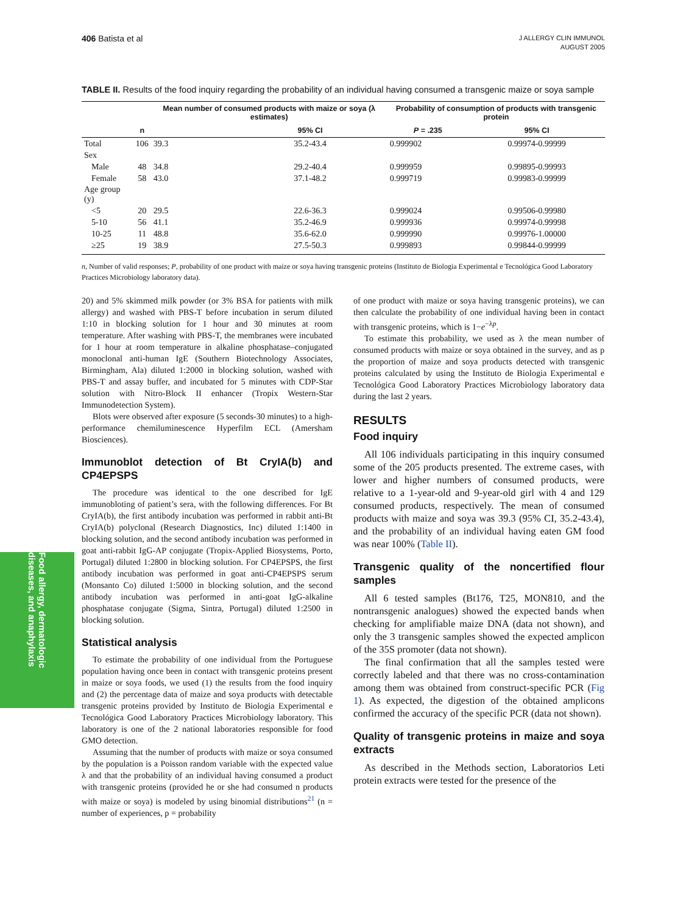406 Batista et al
J ALLERGY CLIN IMMUNOL
AUGUST 2005
TABLE II. Results of the food inquiry regarding the probability of an individual having consumed a transgenic maize or soya sample
| | | Mean number of consumed products with maize or soya (λ estimates) | | Probability of consumption of products with transgenic protein | |
| --- | --- | --- | --- | --- | --- |
| | n | | 95% CI | P = .235 | 95% CI |
| Total | 106 | 39.3 | 35.2-43.4 | 0.999902 | 0.99974-0.99999 |
| Sex | | | | | |
| Male | 48 | 34.8 | 29.2-40.4 | 0.999959 | 0.99895-0.99993 |
| Female | 58 | 43.0 | 37.1-48.2 | 0.999719 | 0.99983-0.99999 |
| Age group (y) | | | | | |
| <5 | 20 | 29.5 | 22.6-36.3 | 0.999024 | 0.99506-0.99980 |
| 5-10 | 56 | 41.1 | 35.2-46.9 | 0.999936 | 0.99974-0.99998 |
| 10-25 | 11 | 48.8 | 35.6-62.0 | 0.999990 | 0.99976-1.00000 |
| ≥25 | 19 | 38.9 | 27.5-50.3 | 0.999893 | 0.99844-0.99999 |
n, Number of valid responses; P, probability of one product with maize or soya having transgenic proteins (Instituto de Biologia Experimental e Tecnológica Good Laboratory Practices Microbiology laboratory data).
20) and 5% skimmed milk powder (or 3% BSA for patients with milk allergy) and washed with PBS-T before incubation in serum diluted 1:10 in blocking solution for 1 hour and 30 minutes at room temperature. After washing with PBS-T, the membranes were incubated for 1 hour at room temperature in alkaline phosphatase–conjugated monoclonal anti-human IgE (Southern Biotechnology Associates, Birmingham, Ala) diluted 1:2000 in blocking solution, washed with PBS-T and assay buffer, and incubated for 5 minutes with CDP-Star solution with Nitro-Block II enhancer (Tropix Western-Star Immunodetection System).
Blots were observed after exposure (5 seconds-30 minutes) to a high-performance chemiluminescence Hyperfilm ECL (Amersham Biosciences).
Immunoblot detection of Bt CryIA(b) and CP4EPSPS
The procedure was identical to the one described for IgE immunobloting of patient’s sera, with the following differences. For Bt CryIA(b), the first antibody incubation was performed in rabbit anti-Bt CryIA(b) polyclonal (Research Diagnostics, Inc) diluted 1:1400 in blocking solution, and the second antibody incubation was performed in goat anti-rabbit IgG-AP conjugate (Tropix-Applied Biosystems, Porto, Portugal) diluted 1:2800 in blocking solution. For CP4EPSPS, the first antibody incubation was performed in goat anti-CP4EPSPS serum (Monsanto Co) diluted 1:5000 in blocking solution, and the second antibody incubation was performed in anti-goat IgG-alkaline phosphatase conjugate (Sigma, Sintra, Portugal) diluted 1:2500 in blocking solution.
Statistical analysis
To estimate the probability of one individual from the Portuguese population having once been in contact with transgenic proteins present in maize or soya foods, we used (1) the results from the food inquiry and (2) the percentage data of maize and soya products with detectable transgenic proteins provided by Instituto de Biologia Experimental e Tecnológica Good Laboratory Practices Microbiology laboratory. This laboratory is one of the 2 national laboratories responsible for food GMO detection.
Assuming that the number of products with maize or soya consumed by the population is a Poisson random variable with the expected value λ and that the probability of an individual having consumed a product with transgenic proteins (provided he or she had consumed n products with maize or soya) is modeled by using binomial distributions<sup>21</sup> (n = number of experiences, p = probability
of one product with maize or soya having transgenic proteins), we can then calculate the probability of one individual having been in contact with transgenic proteins, which is 1−e<sup>−λp</sup>.
To estimate this probability, we used as λ the mean number of consumed products with maize or soya obtained in the survey, and as p the proportion of maize and soya products detected with transgenic proteins calculated by using the Instituto de Biologia Experimental e Tecnológica Good Laboratory Practices Microbiology laboratory data during the last 2 years.
RESULTS
Food inquiry
All 106 individuals participating in this inquiry consumed some of the 205 products presented. The extreme cases, with lower and higher numbers of consumed products, were relative to a 1-year-old and 9-year-old girl with 4 and 129 consumed products, respectively. The mean of consumed products with maize and soya was 39.3 (95% CI, 35.2-43.4), and the probability of an individual having eaten GM food was near 100% (Table II).
Transgenic quality of the noncertified flour samples
All 6 tested samples (Bt176, T25, MON810, and the nontransgenic analogues) showed the expected bands when checking for amplifiable maize DNA (data not shown), and only the 3 transgenic samples showed the expected amplicon of the 35S promoter (data not shown).
The final confirmation that all the samples tested were correctly labeled and that there was no cross-contamination among them was obtained from construct-specific PCR (Fig 1). As expected, the digestion of the obtained amplicons confirmed the accuracy of the specific PCR (data not shown).
Quality of transgenic proteins in maize and soya extracts
As described in the Methods section, Laboratorios Leti protein extracts were tested for the presence of the
Food allergy, dermatologic diseases, and anaphylaxis